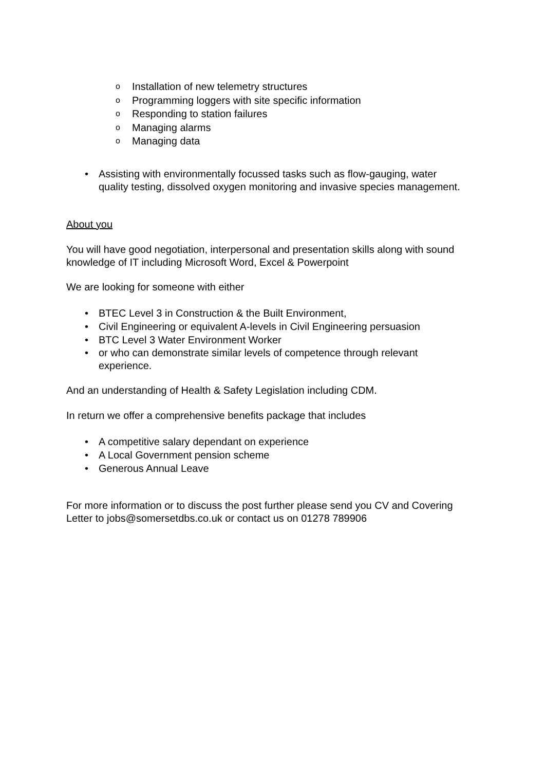o Installation of new telemetry structures
o Programming loggers with site specific information
o Responding to station failures
o Managing alarms
o Managing data
• Assisting with environmentally focussed tasks such as flow-gauging, water quality testing, dissolved oxygen monitoring and invasive species management.
About you
You will have good negotiation, interpersonal and presentation skills along with sound knowledge of IT including Microsoft Word, Excel & Powerpoint
We are looking for someone with either
• BTEC Level 3 in Construction & the Built Environment,
• Civil Engineering or equivalent A-levels in Civil Engineering persuasion
• BTC Level 3 Water Environment Worker
• or who can demonstrate similar levels of competence through relevant experience.
And an understanding of Health & Safety Legislation including CDM.
In return we offer a comprehensive benefits package that includes
• A competitive salary dependant on experience
• A Local Government pension scheme
• Generous Annual Leave
For more information or to discuss the post further please send you CV and Covering Letter to jobs@somersetdbs.co.uk or contact us on 01278 789906